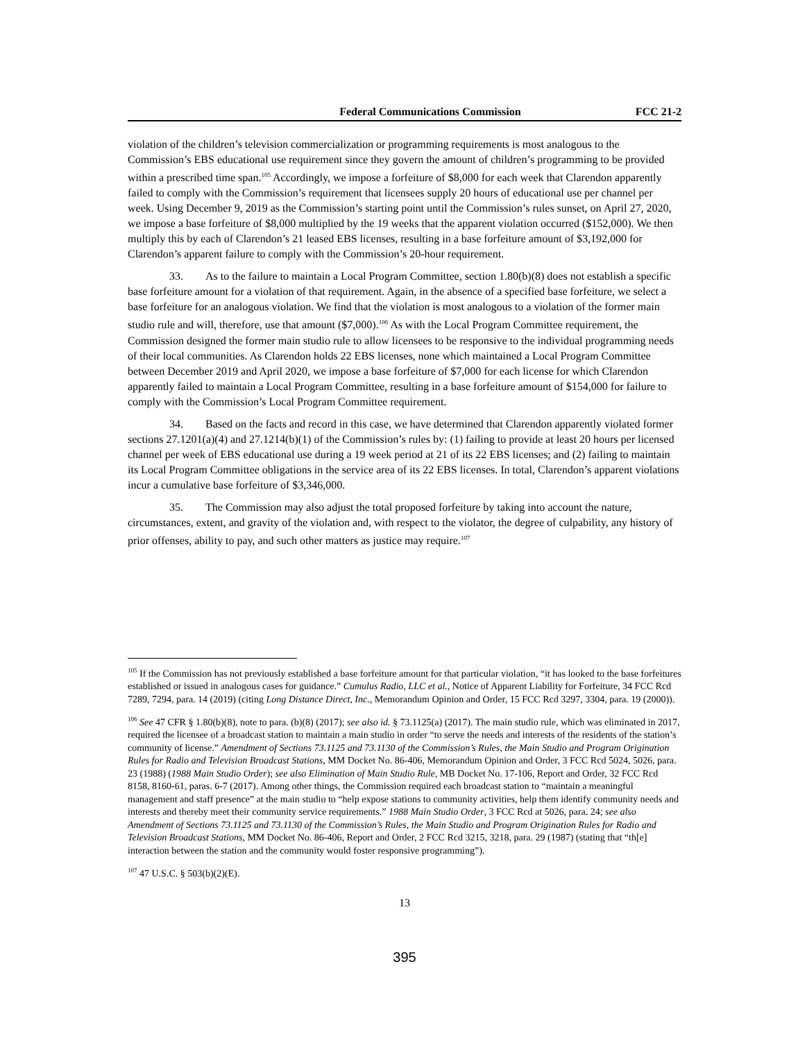Federal Communications Commission FCC 21-2
violation of the children’s television commercialization or programming requirements is most analogous to the Commission’s EBS educational use requirement since they govern the amount of children’s programming to be provided within a prescribed time span.<sup>105</sup> Accordingly, we impose a forfeiture of $8,000 for each week that Clarendon apparently failed to comply with the Commission’s requirement that licensees supply 20 hours of educational use per channel per week. Using December 9, 2019 as the Commission’s starting point until the Commission’s rules sunset, on April 27, 2020, we impose a base forfeiture of $8,000 multiplied by the 19 weeks that the apparent violation occurred ($152,000). We then multiply this by each of Clarendon’s 21 leased EBS licenses, resulting in a base forfeiture amount of $3,192,000 for Clarendon’s apparent failure to comply with the Commission’s 20-hour requirement.
33. As to the failure to maintain a Local Program Committee, section 1.80(b)(8) does not establish a specific base forfeiture amount for a violation of that requirement. Again, in the absence of a specified base forfeiture, we select a base forfeiture for an analogous violation. We find that the violation is most analogous to a violation of the former main studio rule and will, therefore, use that amount ($7,000).<sup>106</sup> As with the Local Program Committee requirement, the Commission designed the former main studio rule to allow licensees to be responsive to the individual programming needs of their local communities. As Clarendon holds 22 EBS licenses, none which maintained a Local Program Committee between December 2019 and April 2020, we impose a base forfeiture of $7,000 for each license for which Clarendon apparently failed to maintain a Local Program Committee, resulting in a base forfeiture amount of $154,000 for failure to comply with the Commission’s Local Program Committee requirement.
34. Based on the facts and record in this case, we have determined that Clarendon apparently violated former sections 27.1201(a)(4) and 27.1214(b)(1) of the Commission’s rules by: (1) failing to provide at least 20 hours per licensed channel per week of EBS educational use during a 19 week period at 21 of its 22 EBS licenses; and (2) failing to maintain its Local Program Committee obligations in the service area of its 22 EBS licenses. In total, Clarendon’s apparent violations incur a cumulative base forfeiture of $3,346,000.
35. The Commission may also adjust the total proposed forfeiture by taking into account the nature, circumstances, extent, and gravity of the violation and, with respect to the violator, the degree of culpability, any history of prior offenses, ability to pay, and such other matters as justice may require.<sup>107</sup>
<sup>105</sup> If the Commission has not previously established a base forfeiture amount for that particular violation, “it has looked to the base forfeitures established or issued in analogous cases for guidance.” Cumulus Radio, LLC et al., Notice of Apparent Liability for Forfeiture, 34 FCC Rcd 7289, 7294, para. 14 (2019) (citing Long Distance Direct, Inc., Memorandum Opinion and Order, 15 FCC Rcd 3297, 3304, para. 19 (2000)).
<sup>106</sup> See 47 CFR § 1.80(b)(8), note to para. (b)(8) (2017); see also id. § 73.1125(a) (2017). The main studio rule, which was eliminated in 2017, required the licensee of a broadcast station to maintain a main studio in order “to serve the needs and interests of the residents of the station’s community of license.” Amendment of Sections 73.1125 and 73.1130 of the Commission’s Rules, the Main Studio and Program Origination Rules for Radio and Television Broadcast Stations, MM Docket No. 86-406, Memorandum Opinion and Order, 3 FCC Rcd 5024, 5026, para. 23 (1988) (1988 Main Studio Order); see also Elimination of Main Studio Rule, MB Docket No. 17-106, Report and Order, 32 FCC Rcd 8158, 8160-61, paras. 6-7 (2017). Among other things, the Commission required each broadcast station to “maintain a meaningful management and staff presence” at the main studio to “help expose stations to community activities, help them identify community needs and interests and thereby meet their community service requirements.” 1988 Main Studio Order, 3 FCC Rcd at 5026, para. 24; see also Amendment of Sections 73.1125 and 73.1130 of the Commission’s Rules, the Main Studio and Program Origination Rules for Radio and Television Broadcast Stations, MM Docket No. 86-406, Report and Order, 2 FCC Rcd 3215, 3218, para. 29 (1987) (stating that “th[e] interaction between the station and the community would foster responsive programming”).
<sup>107</sup> 47 U.S.C. § 503(b)(2)(E).
13
395